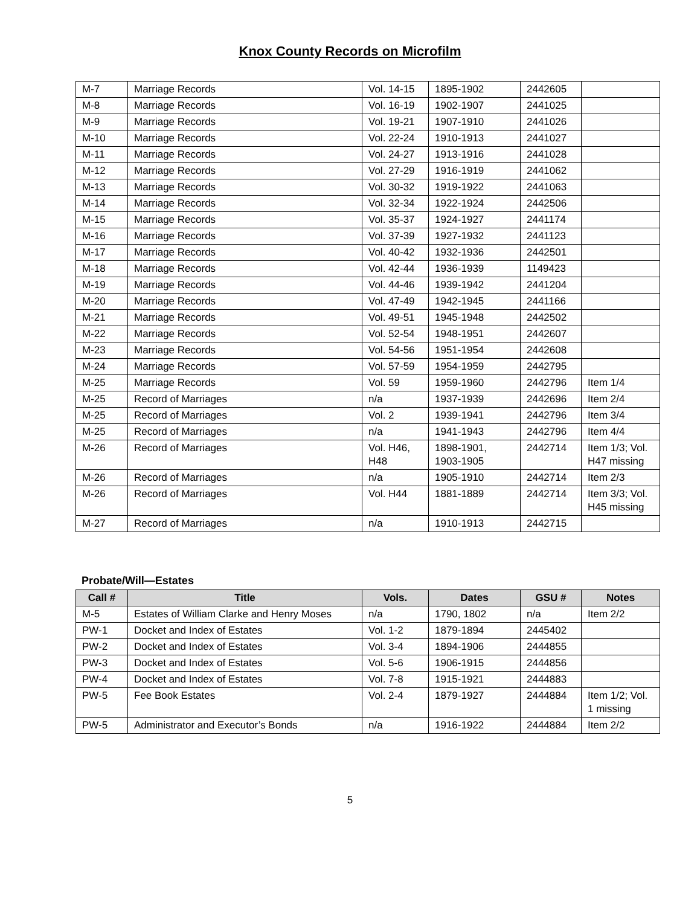Knox County Records on Microfilm
| M-7 | Marriage Records | Vol. 14-15 | 1895-1902 | 2442605 | |
| M-8 | Marriage Records | Vol. 16-19 | 1902-1907 | 2441025 | |
| M-9 | Marriage Records | Vol. 19-21 | 1907-1910 | 2441026 | |
| M-10 | Marriage Records | Vol. 22-24 | 1910-1913 | 2441027 | |
| M-11 | Marriage Records | Vol. 24-27 | 1913-1916 | 2441028 | |
| M-12 | Marriage Records | Vol. 27-29 | 1916-1919 | 2441062 | |
| M-13 | Marriage Records | Vol. 30-32 | 1919-1922 | 2441063 | |
| M-14 | Marriage Records | Vol. 32-34 | 1922-1924 | 2442506 | |
| M-15 | Marriage Records | Vol. 35-37 | 1924-1927 | 2441174 | |
| M-16 | Marriage Records | Vol. 37-39 | 1927-1932 | 2441123 | |
| M-17 | Marriage Records | Vol. 40-42 | 1932-1936 | 2442501 | |
| M-18 | Marriage Records | Vol. 42-44 | 1936-1939 | 1149423 | |
| M-19 | Marriage Records | Vol. 44-46 | 1939-1942 | 2441204 | |
| M-20 | Marriage Records | Vol. 47-49 | 1942-1945 | 2441166 | |
| M-21 | Marriage Records | Vol. 49-51 | 1945-1948 | 2442502 | |
| M-22 | Marriage Records | Vol. 52-54 | 1948-1951 | 2442607 | |
| M-23 | Marriage Records | Vol. 54-56 | 1951-1954 | 2442608 | |
| M-24 | Marriage Records | Vol. 57-59 | 1954-1959 | 2442795 | |
| M-25 | Marriage Records | Vol. 59 | 1959-1960 | 2442796 | Item 1/4 |
| M-25 | Record of Marriages | n/a | 1937-1939 | 2442696 | Item 2/4 |
| M-25 | Record of Marriages | Vol. 2 | 1939-1941 | 2442796 | Item 3/4 |
| M-25 | Record of Marriages | n/a | 1941-1943 | 2442796 | Item 4/4 |
| M-26 | Record of Marriages | Vol. H46, H48 | 1898-1901, 1903-1905 | 2442714 | Item 1/3; Vol. H47 missing |
| M-26 | Record of Marriages | n/a | 1905-1910 | 2442714 | Item 2/3 |
| M-26 | Record of Marriages | Vol. H44 | 1881-1889 | 2442714 | Item 3/3; Vol. H45 missing |
| M-27 | Record of Marriages | n/a | 1910-1913 | 2442715 | |
Probate/Will—Estates
| Call # | Title | Vols. | Dates | GSU # | Notes |
| --- | --- | --- | --- | --- | --- |
| M-5 | Estates of William Clarke and Henry Moses | n/a | 1790, 1802 | n/a | Item 2/2 |
| PW-1 | Docket and Index of Estates | Vol. 1-2 | 1879-1894 | 2445402 | |
| PW-2 | Docket and Index of Estates | Vol. 3-4 | 1894-1906 | 2444855 | |
| PW-3 | Docket and Index of Estates | Vol. 5-6 | 1906-1915 | 2444856 | |
| PW-4 | Docket and Index of Estates | Vol. 7-8 | 1915-1921 | 2444883 | |
| PW-5 | Fee Book Estates | Vol. 2-4 | 1879-1927 | 2444884 | Item 1/2; Vol. 1 missing |
| PW-5 | Administrator and Executor’s Bonds | n/a | 1916-1922 | 2444884 | Item 2/2 |
5